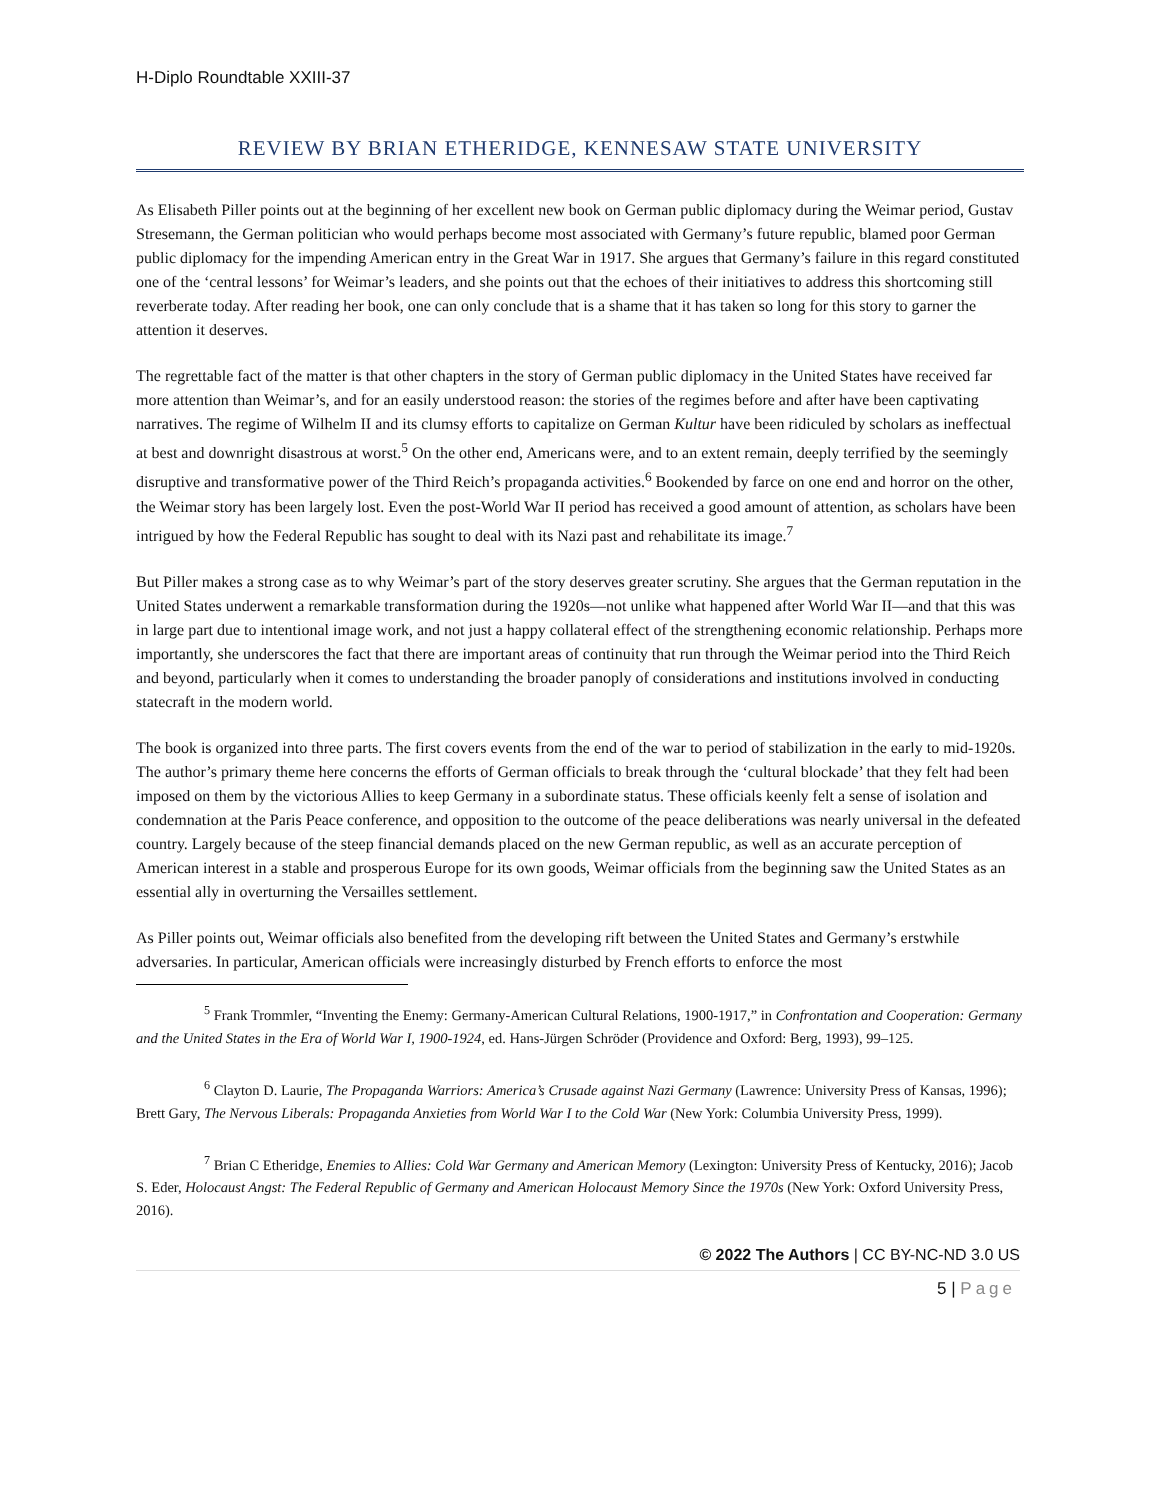H-Diplo Roundtable XXIII-37
REVIEW BY BRIAN ETHERIDGE, KENNESAW STATE UNIVERSITY
As Elisabeth Piller points out at the beginning of her excellent new book on German public diplomacy during the Weimar period, Gustav Stresemann, the German politician who would perhaps become most associated with Germany’s future republic, blamed poor German public diplomacy for the impending American entry in the Great War in 1917. She argues that Germany’s failure in this regard constituted one of the ‘central lessons’ for Weimar’s leaders, and she points out that the echoes of their initiatives to address this shortcoming still reverberate today. After reading her book, one can only conclude that is a shame that it has taken so long for this story to garner the attention it deserves.
The regrettable fact of the matter is that other chapters in the story of German public diplomacy in the United States have received far more attention than Weimar’s, and for an easily understood reason: the stories of the regimes before and after have been captivating narratives. The regime of Wilhelm II and its clumsy efforts to capitalize on German Kultur have been ridiculed by scholars as ineffectual at best and downright disastrous at worst.<sup>5</sup> On the other end, Americans were, and to an extent remain, deeply terrified by the seemingly disruptive and transformative power of the Third Reich’s propaganda activities.<sup>6</sup> Bookended by farce on one end and horror on the other, the Weimar story has been largely lost. Even the post-World War II period has received a good amount of attention, as scholars have been intrigued by how the Federal Republic has sought to deal with its Nazi past and rehabilitate its image.<sup>7</sup>
But Piller makes a strong case as to why Weimar’s part of the story deserves greater scrutiny. She argues that the German reputation in the United States underwent a remarkable transformation during the 1920s—not unlike what happened after World War II—and that this was in large part due to intentional image work, and not just a happy collateral effect of the strengthening economic relationship. Perhaps more importantly, she underscores the fact that there are important areas of continuity that run through the Weimar period into the Third Reich and beyond, particularly when it comes to understanding the broader panoply of considerations and institutions involved in conducting statecraft in the modern world.
The book is organized into three parts. The first covers events from the end of the war to period of stabilization in the early to mid-1920s. The author’s primary theme here concerns the efforts of German officials to break through the ‘cultural blockade’ that they felt had been imposed on them by the victorious Allies to keep Germany in a subordinate status. These officials keenly felt a sense of isolation and condemnation at the Paris Peace conference, and opposition to the outcome of the peace deliberations was nearly universal in the defeated country. Largely because of the steep financial demands placed on the new German republic, as well as an accurate perception of American interest in a stable and prosperous Europe for its own goods, Weimar officials from the beginning saw the United States as an essential ally in overturning the Versailles settlement.
As Piller points out, Weimar officials also benefited from the developing rift between the United States and Germany’s erstwhile adversaries. In particular, American officials were increasingly disturbed by French efforts to enforce the most
<sup>5</sup> Frank Trommler, “Inventing the Enemy: Germany-American Cultural Relations, 1900-1917,” in Confrontation and Cooperation: Germany and the United States in the Era of World War I, 1900-1924, ed. Hans-Jürgen Schröder (Providence and Oxford: Berg, 1993), 99–125.
<sup>6</sup> Clayton D. Laurie, The Propaganda Warriors: America’s Crusade against Nazi Germany (Lawrence: University Press of Kansas, 1996); Brett Gary, The Nervous Liberals: Propaganda Anxieties from World War I to the Cold War (New York: Columbia University Press, 1999).
<sup>7</sup> Brian C Etheridge, Enemies to Allies: Cold War Germany and American Memory (Lexington: University Press of Kentucky, 2016); Jacob S. Eder, Holocaust Angst: The Federal Republic of Germany and American Holocaust Memory Since the 1970s (New York: Oxford University Press, 2016).
© 2022 The Authors | CC BY-NC-ND 3.0 US
5 | Page